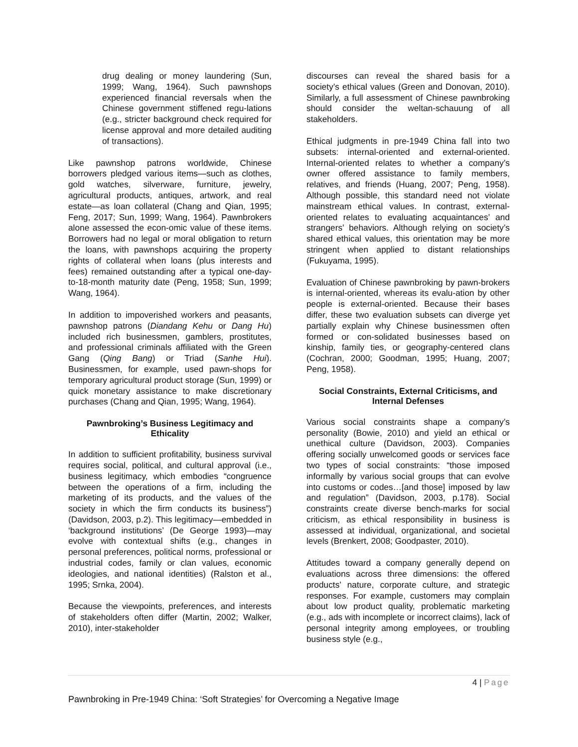drug dealing or money laundering (Sun, 1999; Wang, 1964). Such pawnshops experienced financial reversals when the Chinese government stiffened regu-lations (e.g., stricter background check required for license approval and more detailed auditing of transactions).
Like pawnshop patrons worldwide, Chinese borrowers pledged various items—such as clothes, gold watches, silverware, furniture, jewelry, agricultural products, antiques, artwork, and real estate—as loan collateral (Chang and Qian, 1995; Feng, 2017; Sun, 1999; Wang, 1964). Pawnbrokers alone assessed the econ-omic value of these items. Borrowers had no legal or moral obligation to return the loans, with pawnshops acquiring the property rights of collateral when loans (plus interests and fees) remained outstanding after a typical one-day-to-18-month maturity date (Peng, 1958; Sun, 1999; Wang, 1964).
In addition to impoverished workers and peasants, pawnshop patrons (Diandang Kehu or Dang Hu) included rich businessmen, gamblers, prostitutes, and professional criminals affiliated with the Green Gang (Qing Bang) or Triad (Sanhe Hui). Businessmen, for example, used pawn-shops for temporary agricultural product storage (Sun, 1999) or quick monetary assistance to make discretionary purchases (Chang and Qian, 1995; Wang, 1964).
Pawnbroking’s Business Legitimacy and Ethicality
In addition to sufficient profitability, business survival requires social, political, and cultural approval (i.e., business legitimacy, which embodies “congruence between the operations of a firm, including the marketing of its products, and the values of the society in which the firm conducts its business”) (Davidson, 2003, p.2). This legitimacy—embedded in ‘background institutions’ (De George 1993)—may evolve with contextual shifts (e.g., changes in personal preferences, political norms, professional or industrial codes, family or clan values, economic ideologies, and national identities) (Ralston et al., 1995; Srnka, 2004).
Because the viewpoints, preferences, and interests of stakeholders often differ (Martin, 2002; Walker, 2010), inter-stakeholder
discourses can reveal the shared basis for a society’s ethical values (Green and Donovan, 2010). Similarly, a full assessment of Chinese pawnbroking should consider the weltan-schauung of all stakeholders.
Ethical judgments in pre-1949 China fall into two subsets: internal-oriented and external-oriented. Internal-oriented relates to whether a company’s owner offered assistance to family members, relatives, and friends (Huang, 2007; Peng, 1958). Although possible, this standard need not violate mainstream ethical values. In contrast, external-oriented relates to evaluating acquaintances’ and strangers’ behaviors. Although relying on society’s shared ethical values, this orientation may be more stringent when applied to distant relationships (Fukuyama, 1995).
Evaluation of Chinese pawnbroking by pawn-brokers is internal-oriented, whereas its evalu-ation by other people is external-oriented. Because their bases differ, these two evaluation subsets can diverge yet partially explain why Chinese businessmen often formed or con-solidated businesses based on kinship, family ties, or geography-centered clans (Cochran, 2000; Goodman, 1995; Huang, 2007; Peng, 1958).
Social Constraints, External Criticisms, and Internal Defenses
Various social constraints shape a company’s personality (Bowie, 2010) and yield an ethical or unethical culture (Davidson, 2003). Companies offering socially unwelcomed goods or services face two types of social constraints: “those imposed informally by various social groups that can evolve into customs or codes…[and those] imposed by law and regulation” (Davidson, 2003, p.178). Social constraints create diverse bench-marks for social criticism, as ethical responsibility in business is assessed at individual, organizational, and societal levels (Brenkert, 2008; Goodpaster, 2010).
Attitudes toward a company generally depend on evaluations across three dimensions: the offered products’ nature, corporate culture, and strategic responses. For example, customers may complain about low product quality, problematic marketing (e.g., ads with incomplete or incorrect claims), lack of personal integrity among employees, or troubling business style (e.g.,
4 | Page
Pawnbroking in Pre-1949 China: ‘Soft Strategies’ for Overcoming a Negative Image